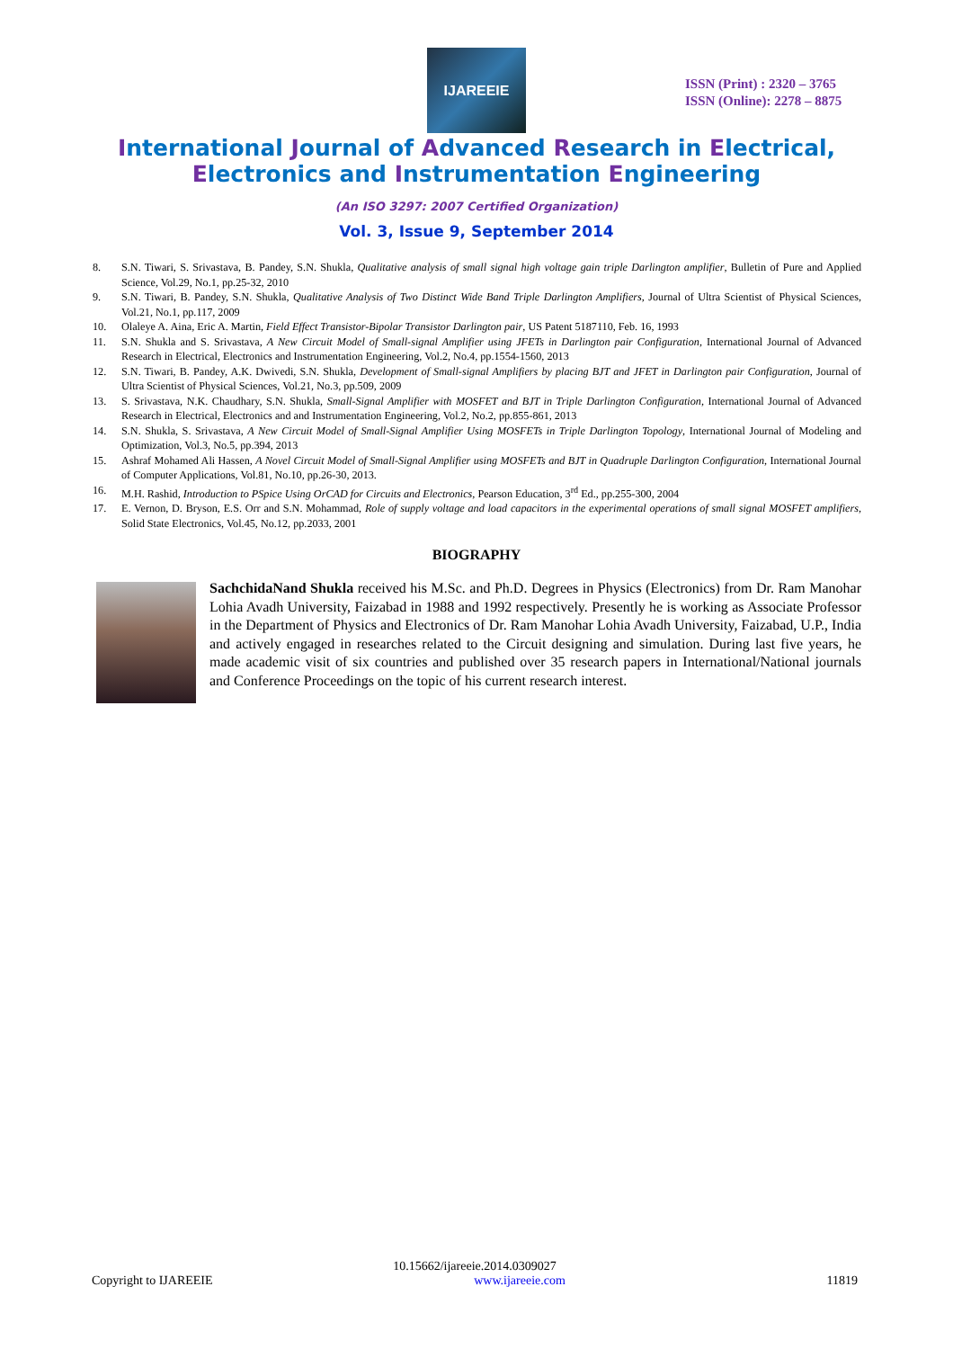IJAREEIE
ISSN (Print) : 2320 – 3765
ISSN (Online): 2278 – 8875
International Journal of Advanced Research in Electrical,
Electronics and Instrumentation Engineering
(An ISO 3297: 2007 Certified Organization)
Vol. 3, Issue 9, September 2014
8. S.N. Tiwari, S. Srivastava, B. Pandey, S.N. Shukla, Qualitative analysis of small signal high voltage gain triple Darlington amplifier, Bulletin of Pure and Applied Science, Vol.29, No.1, pp.25-32, 2010
9. S.N. Tiwari, B. Pandey, S.N. Shukla, Qualitative Analysis of Two Distinct Wide Band Triple Darlington Amplifiers, Journal of Ultra Scientist of Physical Sciences, Vol.21, No.1, pp.117, 2009
10. Olaleye A. Aina, Eric A. Martin, Field Effect Transistor-Bipolar Transistor Darlington pair, US Patent 5187110, Feb. 16, 1993
11. S.N. Shukla and S. Srivastava, A New Circuit Model of Small-signal Amplifier using JFETs in Darlington pair Configuration, International Journal of Advanced Research in Electrical, Electronics and Instrumentation Engineering, Vol.2, No.4, pp.1554-1560, 2013
12. S.N. Tiwari, B. Pandey, A.K. Dwivedi, S.N. Shukla, Development of Small-signal Amplifiers by placing BJT and JFET in Darlington pair Configuration, Journal of Ultra Scientist of Physical Sciences, Vol.21, No.3, pp.509, 2009
13. S. Srivastava, N.K. Chaudhary, S.N. Shukla, Small-Signal Amplifier with MOSFET and BJT in Triple Darlington Configuration, International Journal of Advanced Research in Electrical, Electronics and and Instrumentation Engineering, Vol.2, No.2, pp.855-861, 2013
14. S.N. Shukla, S. Srivastava, A New Circuit Model of Small-Signal Amplifier Using MOSFETs in Triple Darlington Topology, International Journal of Modeling and Optimization, Vol.3, No.5, pp.394, 2013
15. Ashraf Mohamed Ali Hassen, A Novel Circuit Model of Small-Signal Amplifier using MOSFETs and BJT in Quadruple Darlington Configuration, International Journal of Computer Applications, Vol.81, No.10, pp.26-30, 2013.
16. M.H. Rashid, Introduction to PSpice Using OrCAD for Circuits and Electronics, Pearson Education, 3<sup>rd</sup> Ed., pp.255-300, 2004
17. E. Vernon, D. Bryson, E.S. Orr and S.N. Mohammad, Role of supply voltage and load capacitors in the experimental operations of small signal MOSFET amplifiers, Solid State Electronics, Vol.45, No.12, pp.2033, 2001
BIOGRAPHY
SachchidaNand Shukla received his M.Sc. and Ph.D. Degrees in Physics (Electronics) from Dr. Ram Manohar Lohia Avadh University, Faizabad in 1988 and 1992 respectively. Presently he is working as Associate Professor in the Department of Physics and Electronics of Dr. Ram Manohar Lohia Avadh University, Faizabad, U.P., India and actively engaged in researches related to the Circuit designing and simulation. During last five years, he made academic visit of six countries and published over 35 research papers in International/National journals and Conference Proceedings on the topic of his current research interest.
10.15662/ijareeie.2014.0309027
Copyright to IJAREEIE www.ijareeie.com 11819